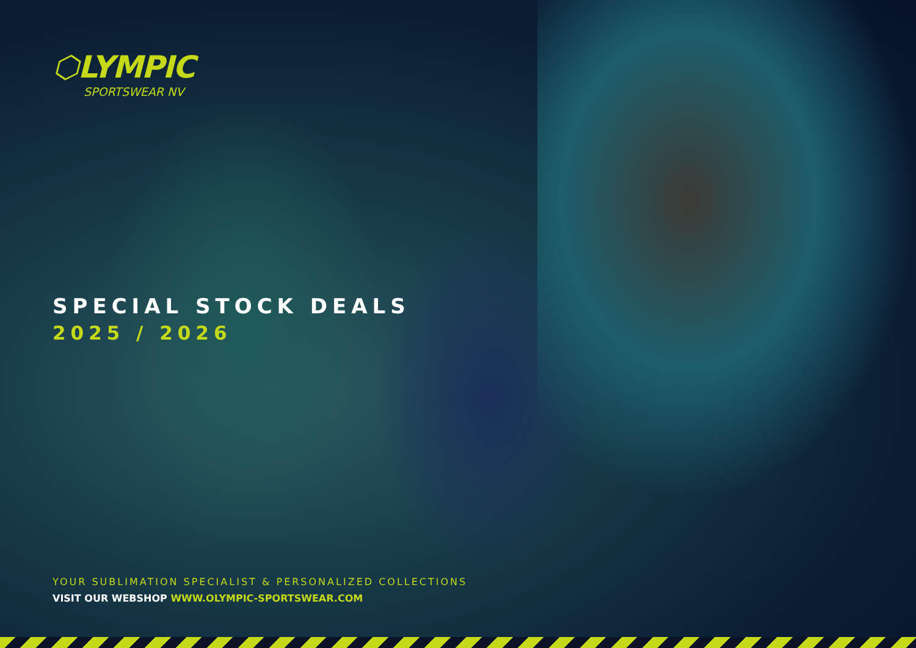⬡LYMPIC
SPORTSWEAR NV
SPECIAL STOCK DEALS
2025 / 2026
YOUR SUBLIMATION SPECIALIST & PERSONALIZED COLLECTIONS
VISIT OUR WEBSHOP WWW.OLYMPIC-SPORTSWEAR.COM